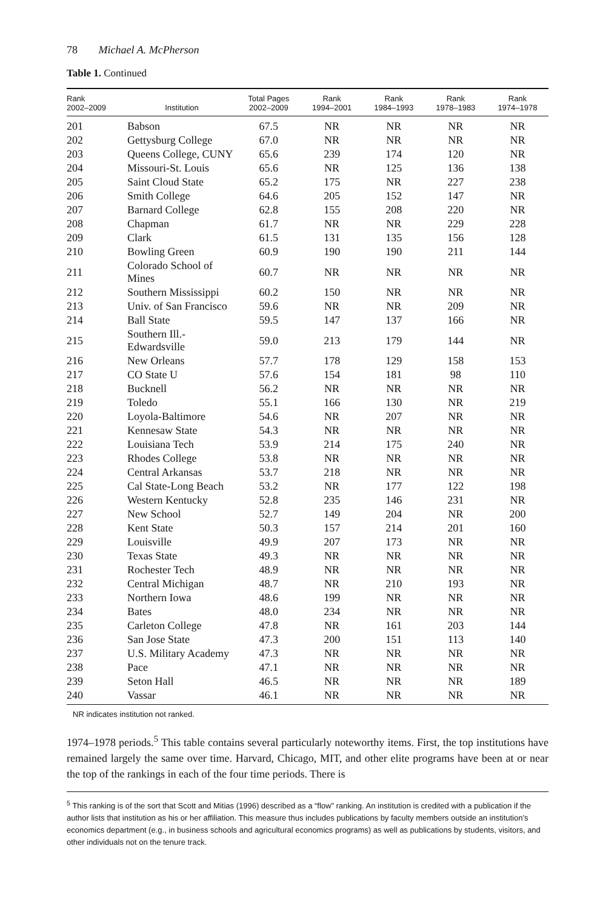78 Michael A. McPherson
Table 1. Continued
| Rank 2002–2009 | Institution | Total Pages 2002–2009 | Rank 1994–2001 | Rank 1984–1993 | Rank 1978–1983 | Rank 1974–1978 |
| --- | --- | --- | --- | --- | --- | --- |
| 201 | Babson | 67.5 | NR | NR | NR | NR |
| 202 | Gettysburg College | 67.0 | NR | NR | NR | NR |
| 203 | Queens College, CUNY | 65.6 | 239 | 174 | 120 | NR |
| 204 | Missouri-St. Louis | 65.6 | NR | 125 | 136 | 138 |
| 205 | Saint Cloud State | 65.2 | 175 | NR | 227 | 238 |
| 206 | Smith College | 64.6 | 205 | 152 | 147 | NR |
| 207 | Barnard College | 62.8 | 155 | 208 | 220 | NR |
| 208 | Chapman | 61.7 | NR | NR | 229 | 228 |
| 209 | Clark | 61.5 | 131 | 135 | 156 | 128 |
| 210 | Bowling Green | 60.9 | 190 | 190 | 211 | 144 |
| 211 | Colorado School of Mines | 60.7 | NR | NR | NR | NR |
| 212 | Southern Mississippi | 60.2 | 150 | NR | NR | NR |
| 213 | Univ. of San Francisco | 59.6 | NR | NR | 209 | NR |
| 214 | Ball State | 59.5 | 147 | 137 | 166 | NR |
| 215 | Southern Ill.-Edwardsville | 59.0 | 213 | 179 | 144 | NR |
| 216 | New Orleans | 57.7 | 178 | 129 | 158 | 153 |
| 217 | CO State U | 57.6 | 154 | 181 | 98 | 110 |
| 218 | Bucknell | 56.2 | NR | NR | NR | NR |
| 219 | Toledo | 55.1 | 166 | 130 | NR | 219 |
| 220 | Loyola-Baltimore | 54.6 | NR | 207 | NR | NR |
| 221 | Kennesaw State | 54.3 | NR | NR | NR | NR |
| 222 | Louisiana Tech | 53.9 | 214 | 175 | 240 | NR |
| 223 | Rhodes College | 53.8 | NR | NR | NR | NR |
| 224 | Central Arkansas | 53.7 | 218 | NR | NR | NR |
| 225 | Cal State-Long Beach | 53.2 | NR | 177 | 122 | 198 |
| 226 | Western Kentucky | 52.8 | 235 | 146 | 231 | NR |
| 227 | New School | 52.7 | 149 | 204 | NR | 200 |
| 228 | Kent State | 50.3 | 157 | 214 | 201 | 160 |
| 229 | Louisville | 49.9 | 207 | 173 | NR | NR |
| 230 | Texas State | 49.3 | NR | NR | NR | NR |
| 231 | Rochester Tech | 48.9 | NR | NR | NR | NR |
| 232 | Central Michigan | 48.7 | NR | 210 | 193 | NR |
| 233 | Northern Iowa | 48.6 | 199 | NR | NR | NR |
| 234 | Bates | 48.0 | 234 | NR | NR | NR |
| 235 | Carleton College | 47.8 | NR | 161 | 203 | 144 |
| 236 | San Jose State | 47.3 | 200 | 151 | 113 | 140 |
| 237 | U.S. Military Academy | 47.3 | NR | NR | NR | NR |
| 238 | Pace | 47.1 | NR | NR | NR | NR |
| 239 | Seton Hall | 46.5 | NR | NR | NR | 189 |
| 240 | Vassar | 46.1 | NR | NR | NR | NR |
NR indicates institution not ranked.
1974–1978 periods.<sup>5</sup> This table contains several particularly noteworthy items. First, the top institutions have remained largely the same over time. Harvard, Chicago, MIT, and other elite programs have been at or near the top of the rankings in each of the four time periods. There is
<sup>5</sup> This ranking is of the sort that Scott and Mitias (1996) described as a “flow” ranking. An institution is credited with a publication if the author lists that institution as his or her affiliation. This measure thus includes publications by faculty members outside an institution’s economics department (e.g., in business schools and agricultural economics programs) as well as publications by students, visitors, and other individuals not on the tenure track.